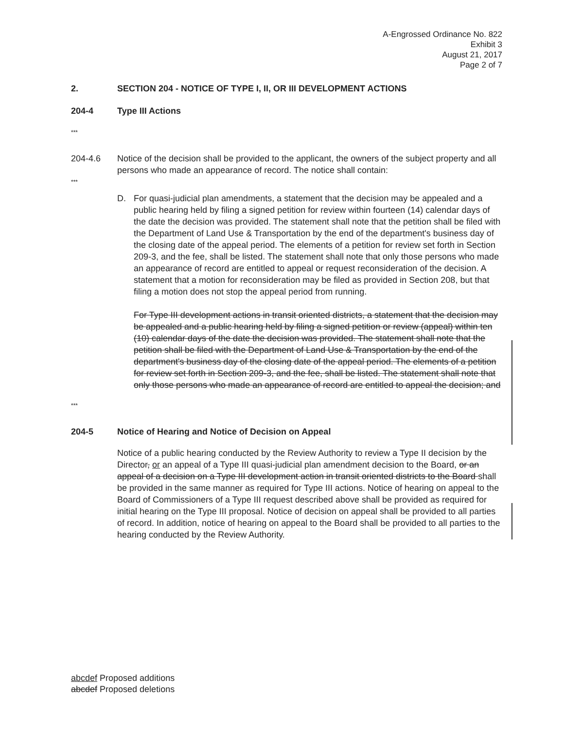A-Engrossed Ordinance No. 822
Exhibit 3
August 21, 2017
Page 2 of 7
2. SECTION 204 - NOTICE OF TYPE I, II, OR III DEVELOPMENT ACTIONS
204-4 Type III Actions
***
204-4.6 Notice of the decision shall be provided to the applicant, the owners of the subject property and all persons who made an appearance of record. The notice shall contain:
***
D. For quasi-judicial plan amendments, a statement that the decision may be appealed and a public hearing held by filing a signed petition for review within fourteen (14) calendar days of the date the decision was provided. The statement shall note that the petition shall be filed with the Department of Land Use & Transportation by the end of the department's business day of the closing date of the appeal period. The elements of a petition for review set forth in Section 209-3, and the fee, shall be listed. The statement shall note that only those persons who made an appearance of record are entitled to appeal or request reconsideration of the decision. A statement that a motion for reconsideration may be filed as provided in Section 208, but that filing a motion does not stop the appeal period from running.
For Type III development actions in transit oriented districts, a statement that the decision may be appealed and a public hearing held by filing a signed petition or review (appeal) within ten (10) calendar days of the date the decision was provided. The statement shall note that the petition shall be filed with the Department of Land Use & Transportation by the end of the department's business day of the closing date of the appeal period. The elements of a petition for review set forth in Section 209-3, and the fee, shall be listed. The statement shall note that only those persons who made an appearance of record are entitled to appeal the decision; and
***
204-5 Notice of Hearing and Notice of Decision on Appeal
Notice of a public hearing conducted by the Review Authority to review a Type II decision by the Director, or an appeal of a Type III quasi-judicial plan amendment decision to the Board, or an appeal of a decision on a Type III development action in transit oriented districts to the Board shall be provided in the same manner as required for Type III actions. Notice of hearing on appeal to the Board of Commissioners of a Type III request described above shall be provided as required for initial hearing on the Type III proposal. Notice of decision on appeal shall be provided to all parties of record. In addition, notice of hearing on appeal to the Board shall be provided to all parties to the hearing conducted by the Review Authority.
abcdef Proposed additions
abcdef Proposed deletions